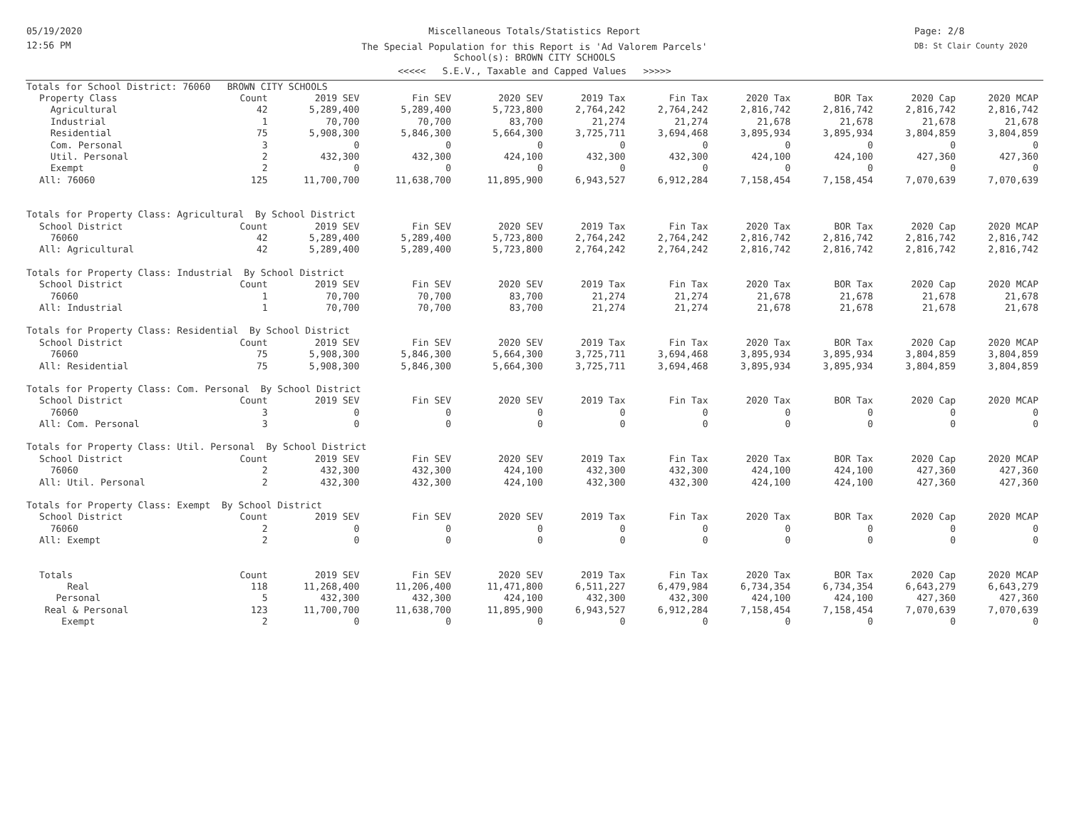05/19/2020
12:56 PM
Page: 2/8
DB: St Clair County 2020
Miscellaneous Totals/Statistics Report
The Special Population for this Report is 'Ad Valorem Parcels'
School(s): BROWN CITY SCHOOLS
<<<<< S.E.V., Taxable and Capped Values >>>>>
| Totals for School District: 76060 BROWN CITY SCHOOLS | | | | | | | | | | |
| Property Class | Count | 2019 SEV | Fin SEV | 2020 SEV | 2019 Tax | Fin Tax | 2020 Tax | BOR Tax | 2020 Cap | 2020 MCAP |
| Agricultural | 42 | 5,289,400 | 5,289,400 | 5,723,800 | 2,764,242 | 2,764,242 | 2,816,742 | 2,816,742 | 2,816,742 | 2,816,742 |
| Industrial | 1 | 70,700 | 70,700 | 83,700 | 21,274 | 21,274 | 21,678 | 21,678 | 21,678 | 21,678 |
| Residential | 75 | 5,908,300 | 5,846,300 | 5,664,300 | 3,725,711 | 3,694,468 | 3,895,934 | 3,895,934 | 3,804,859 | 3,804,859 |
| Com. Personal | 3 | 0 | 0 | 0 | 0 | 0 | 0 | 0 | 0 | 0 |
| Util. Personal | 2 | 432,300 | 432,300 | 424,100 | 432,300 | 432,300 | 424,100 | 424,100 | 427,360 | 427,360 |
| Exempt | 2 | 0 | 0 | 0 | 0 | 0 | 0 | 0 | 0 | 0 |
| All: 76060 | 125 | 11,700,700 | 11,638,700 | 11,895,900 | 6,943,527 | 6,912,284 | 7,158,454 | 7,158,454 | 7,070,639 | 7,070,639 |
| Totals for Property Class: Agricultural By School District | | | | | | | | | | |
| School District | Count | 2019 SEV | Fin SEV | 2020 SEV | 2019 Tax | Fin Tax | 2020 Tax | BOR Tax | 2020 Cap | 2020 MCAP |
| 76060 | 42 | 5,289,400 | 5,289,400 | 5,723,800 | 2,764,242 | 2,764,242 | 2,816,742 | 2,816,742 | 2,816,742 | 2,816,742 |
| All: Agricultural | 42 | 5,289,400 | 5,289,400 | 5,723,800 | 2,764,242 | 2,764,242 | 2,816,742 | 2,816,742 | 2,816,742 | 2,816,742 |
| Totals for Property Class: Industrial By School District | | | | | | | | | | |
| School District | Count | 2019 SEV | Fin SEV | 2020 SEV | 2019 Tax | Fin Tax | 2020 Tax | BOR Tax | 2020 Cap | 2020 MCAP |
| 76060 | 1 | 70,700 | 70,700 | 83,700 | 21,274 | 21,274 | 21,678 | 21,678 | 21,678 | 21,678 |
| All: Industrial | 1 | 70,700 | 70,700 | 83,700 | 21,274 | 21,274 | 21,678 | 21,678 | 21,678 | 21,678 |
| Totals for Property Class: Residential By School District | | | | | | | | | | |
| School District | Count | 2019 SEV | Fin SEV | 2020 SEV | 2019 Tax | Fin Tax | 2020 Tax | BOR Tax | 2020 Cap | 2020 MCAP |
| 76060 | 75 | 5,908,300 | 5,846,300 | 5,664,300 | 3,725,711 | 3,694,468 | 3,895,934 | 3,895,934 | 3,804,859 | 3,804,859 |
| All: Residential | 75 | 5,908,300 | 5,846,300 | 5,664,300 | 3,725,711 | 3,694,468 | 3,895,934 | 3,895,934 | 3,804,859 | 3,804,859 |
| Totals for Property Class: Com. Personal By School District | | | | | | | | | | |
| School District | Count | 2019 SEV | Fin SEV | 2020 SEV | 2019 Tax | Fin Tax | 2020 Tax | BOR Tax | 2020 Cap | 2020 MCAP |
| 76060 | 3 | 0 | 0 | 0 | 0 | 0 | 0 | 0 | 0 | 0 |
| All: Com. Personal | 3 | 0 | 0 | 0 | 0 | 0 | 0 | 0 | 0 | 0 |
| Totals for Property Class: Util. Personal By School District | | | | | | | | | | |
| School District | Count | 2019 SEV | Fin SEV | 2020 SEV | 2019 Tax | Fin Tax | 2020 Tax | BOR Tax | 2020 Cap | 2020 MCAP |
| 76060 | 2 | 432,300 | 432,300 | 424,100 | 432,300 | 432,300 | 424,100 | 424,100 | 427,360 | 427,360 |
| All: Util. Personal | 2 | 432,300 | 432,300 | 424,100 | 432,300 | 432,300 | 424,100 | 424,100 | 427,360 | 427,360 |
| Totals for Property Class: Exempt By School District | | | | | | | | | | |
| School District | Count | 2019 SEV | Fin SEV | 2020 SEV | 2019 Tax | Fin Tax | 2020 Tax | BOR Tax | 2020 Cap | 2020 MCAP |
| 76060 | 2 | 0 | 0 | 0 | 0 | 0 | 0 | 0 | 0 | 0 |
| All: Exempt | 2 | 0 | 0 | 0 | 0 | 0 | 0 | 0 | 0 | 0 |
| Totals | Count | 2019 SEV | Fin SEV | 2020 SEV | 2019 Tax | Fin Tax | 2020 Tax | BOR Tax | 2020 Cap | 2020 MCAP |
| Real | 118 | 11,268,400 | 11,206,400 | 11,471,800 | 6,511,227 | 6,479,984 | 6,734,354 | 6,734,354 | 6,643,279 | 6,643,279 |
| Personal | 5 | 432,300 | 432,300 | 424,100 | 432,300 | 432,300 | 424,100 | 424,100 | 427,360 | 427,360 |
| Real & Personal | 123 | 11,700,700 | 11,638,700 | 11,895,900 | 6,943,527 | 6,912,284 | 7,158,454 | 7,158,454 | 7,070,639 | 7,070,639 |
| Exempt | 2 | 0 | 0 | 0 | 0 | 0 | 0 | 0 | 0 | 0 |